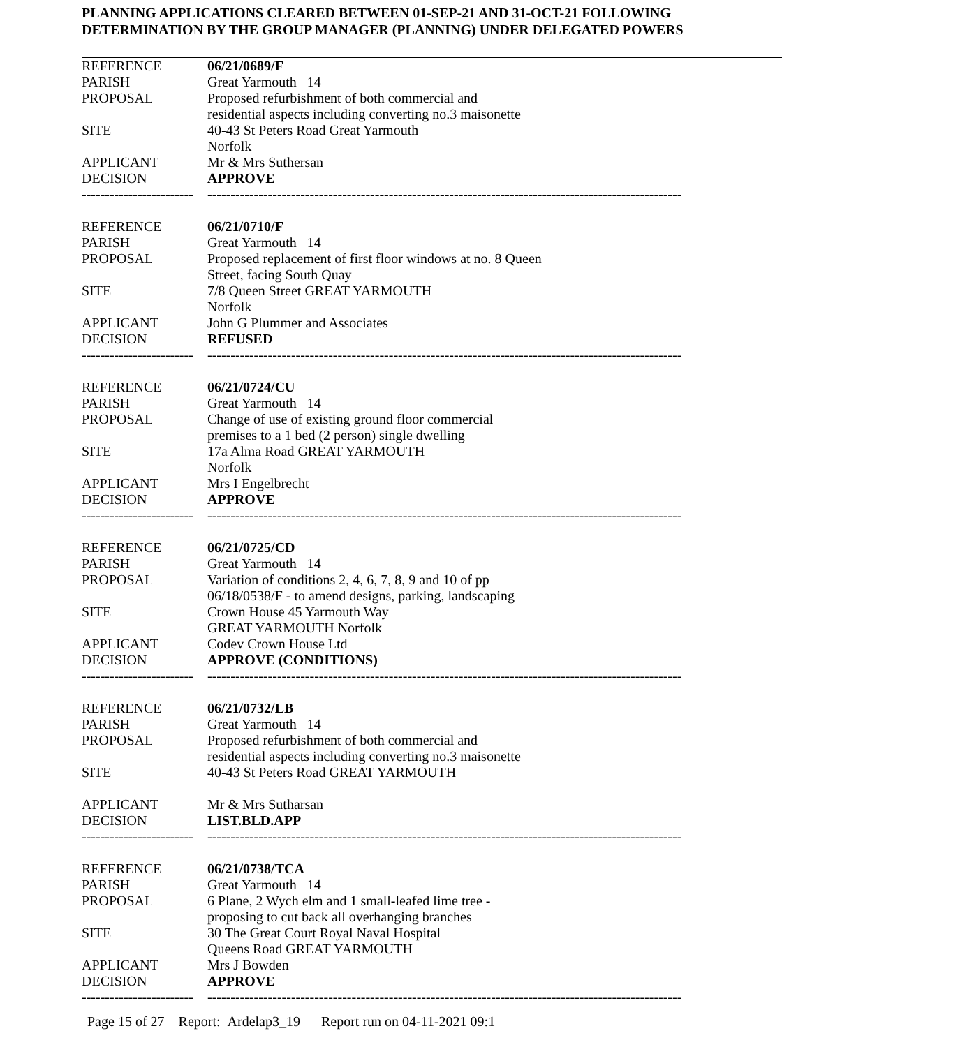PLANNING APPLICATIONS CLEARED BETWEEN 01-SEP-21 AND 31-OCT-21 FOLLOWING
DETERMINATION BY THE GROUP MANAGER (PLANNING) UNDER DELEGATED POWERS
| REFERENCE | 06/21/0689/F |
| PARISH | Great Yarmouth 14 |
| PROPOSAL | Proposed refurbishment of both commercial and residential aspects including converting no.3 maisonette |
| SITE | 40-43 St Peters Road Great Yarmouth Norfolk |
| APPLICANT | Mr & Mrs Suthersan |
| DECISION | APPROVE |
| ------------------------ | ------------------------------------------------------------------------------------------------------ |
| REFERENCE | 06/21/0710/F |
| PARISH | Great Yarmouth 14 |
| PROPOSAL | Proposed replacement of first floor windows at no. 8 Queen Street, facing South Quay |
| SITE | 7/8 Queen Street GREAT YARMOUTH Norfolk |
| APPLICANT | John G Plummer and Associates |
| DECISION | REFUSED |
| ------------------------ | ------------------------------------------------------------------------------------------------------ |
| REFERENCE | 06/21/0724/CU |
| PARISH | Great Yarmouth 14 |
| PROPOSAL | Change of use of existing ground floor commercial premises to a 1 bed (2 person) single dwelling |
| SITE | 17a Alma Road GREAT YARMOUTH Norfolk |
| APPLICANT | Mrs I Engelbrecht |
| DECISION | APPROVE |
| ------------------------ | ------------------------------------------------------------------------------------------------------ |
| REFERENCE | 06/21/0725/CD |
| PARISH | Great Yarmouth 14 |
| PROPOSAL | Variation of conditions 2, 4, 6, 7, 8, 9 and 10 of pp 06/18/0538/F - to amend designs, parking, landscaping |
| SITE | Crown House 45 Yarmouth Way GREAT YARMOUTH Norfolk |
| APPLICANT | Codev Crown House Ltd |
| DECISION | APPROVE (CONDITIONS) |
| ------------------------ | ------------------------------------------------------------------------------------------------------ |
| REFERENCE | 06/21/0732/LB |
| PARISH | Great Yarmouth 14 |
| PROPOSAL | Proposed refurbishment of both commercial and residential aspects including converting no.3 maisonette |
| SITE | 40-43 St Peters Road GREAT YARMOUTH |
| APPLICANT | Mr & Mrs Sutharsan |
| DECISION | LIST.BLD.APP |
| ------------------------ | ------------------------------------------------------------------------------------------------------ |
| REFERENCE | 06/21/0738/TCA |
| PARISH | Great Yarmouth 14 |
| PROPOSAL | 6 Plane, 2 Wych elm and 1 small-leafed lime tree - proposing to cut back all overhanging branches |
| SITE | 30 The Great Court Royal Naval Hospital Queens Road GREAT YARMOUTH |
| APPLICANT | Mrs J Bowden |
| DECISION | APPROVE |
| ------------------------ | ------------------------------------------------------------------------------------------------------ |
Page 15 of 27 Report: Ardelap3_19 Report run on 04-11-2021 09:1